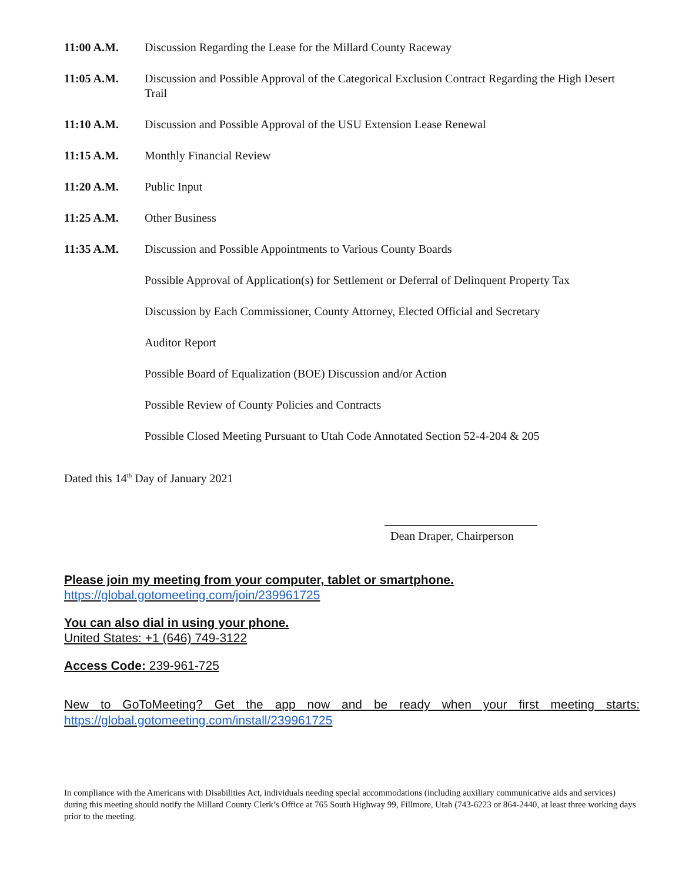11:00 A.M. Discussion Regarding the Lease for the Millard County Raceway
11:05 A.M. Discussion and Possible Approval of the Categorical Exclusion Contract Regarding the High Desert Trail
11:10 A.M. Discussion and Possible Approval of the USU Extension Lease Renewal
11:15 A.M. Monthly Financial Review
11:20 A.M. Public Input
11:25 A.M. Other Business
11:35 A.M. Discussion and Possible Appointments to Various County Boards
Possible Approval of Application(s) for Settlement or Deferral of Delinquent Property Tax
Discussion by Each Commissioner, County Attorney, Elected Official and Secretary
Auditor Report
Possible Board of Equalization (BOE) Discussion and/or Action
Possible Review of County Policies and Contracts
Possible Closed Meeting Pursuant to Utah Code Annotated Section 52-4-204 & 205
Dated this 14<sup>th</sup> Day of January 2021
Dean Draper, Chairperson
Please join my meeting from your computer, tablet or smartphone.
https://global.gotomeeting.com/join/239961725
You can also dial in using your phone.
United States: +1 (646) 749-3122
Access Code: 239-961-725
New to GoToMeeting? Get the app now and be ready when your first meeting starts:
https://global.gotomeeting.com/install/239961725
In compliance with the Americans with Disabilities Act, individuals needing special accommodations (including auxiliary communicative aids and services) during this meeting should notify the Millard County Clerk’s Office at 765 South Highway 99, Fillmore, Utah (743-6223 or 864-2440, at least three working days prior to the meeting.